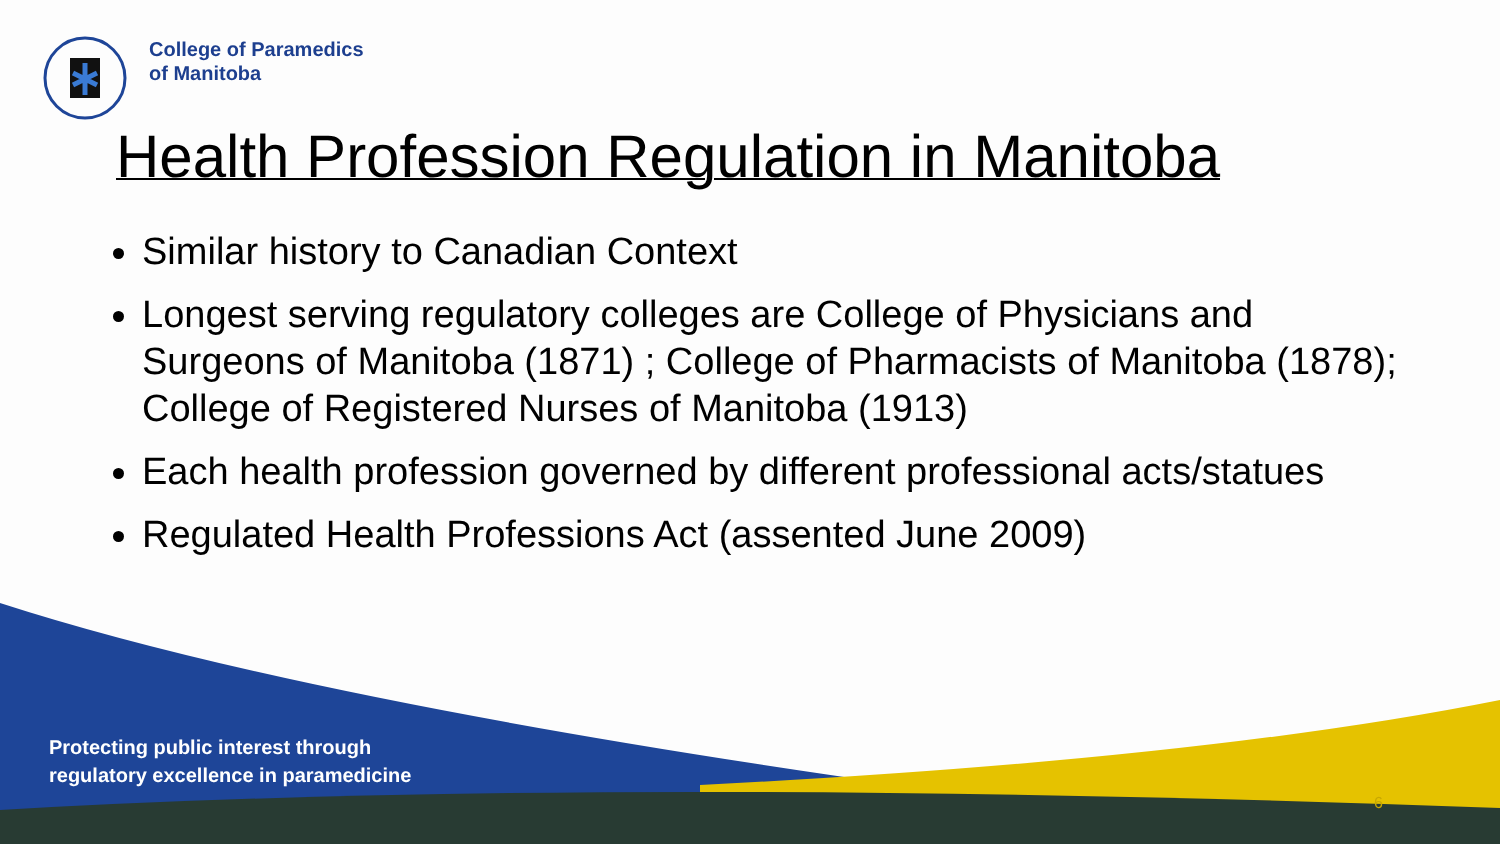College of Paramedics
of Manitoba
Health Profession Regulation in Manitoba
Similar history to Canadian Context
Longest serving regulatory colleges are College of Physicians and Surgeons of Manitoba (1871) ; College of Pharmacists of Manitoba (1878); College of Registered Nurses of Manitoba (1913)
Each health profession governed by different professional acts/statues
Regulated Health Professions Act (assented June 2009)
Protecting public interest through
regulatory excellence in paramedicine
6